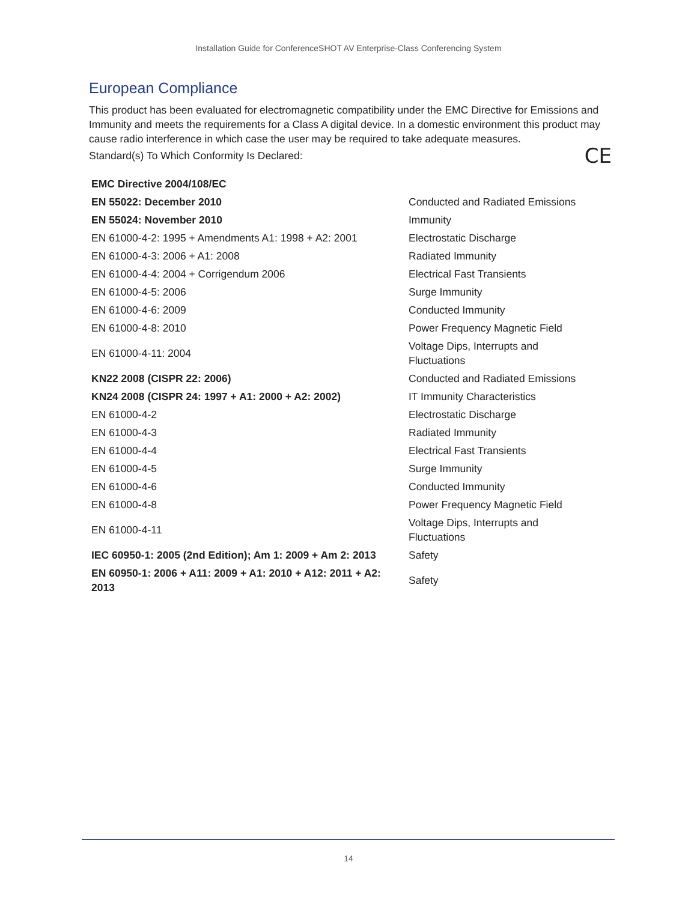Installation Guide for ConferenceSHOT AV Enterprise-Class Conferencing System
European Compliance
This product has been evaluated for electromagnetic compatibility under the EMC Directive for Emissions and Immunity and meets the requirements for a Class A digital device. In a domestic environment this product may cause radio interference in which case the user may be required to take adequate measures.
Standard(s) To Which Conformity Is Declared: CE
| EMC Directive 2004/108/EC | |
| EN 55022: December 2010 | Conducted and Radiated Emissions |
| EN 55024: November 2010 | Immunity |
| EN 61000-4-2: 1995 + Amendments A1: 1998 + A2: 2001 | Electrostatic Discharge |
| EN 61000-4-3: 2006 + A1: 2008 | Radiated Immunity |
| EN 61000-4-4: 2004 + Corrigendum 2006 | Electrical Fast Transients |
| EN 61000-4-5: 2006 | Surge Immunity |
| EN 61000-4-6: 2009 | Conducted Immunity |
| EN 61000-4-8: 2010 | Power Frequency Magnetic Field |
| EN 61000-4-11: 2004 | Voltage Dips, Interrupts and Fluctuations |
| KN22 2008 (CISPR 22: 2006) | Conducted and Radiated Emissions |
| KN24 2008 (CISPR 24: 1997 + A1: 2000 + A2: 2002) | IT Immunity Characteristics |
| EN 61000-4-2 | Electrostatic Discharge |
| EN 61000-4-3 | Radiated Immunity |
| EN 61000-4-4 | Electrical Fast Transients |
| EN 61000-4-5 | Surge Immunity |
| EN 61000-4-6 | Conducted Immunity |
| EN 61000-4-8 | Power Frequency Magnetic Field |
| EN 61000-4-11 | Voltage Dips, Interrupts and Fluctuations |
| IEC 60950-1: 2005 (2nd Edition); Am 1: 2009 + Am 2: 2013 | Safety |
| EN 60950-1: 2006 + A11: 2009 + A1: 2010 + A12: 2011 + A2: 2013 | Safety |
14